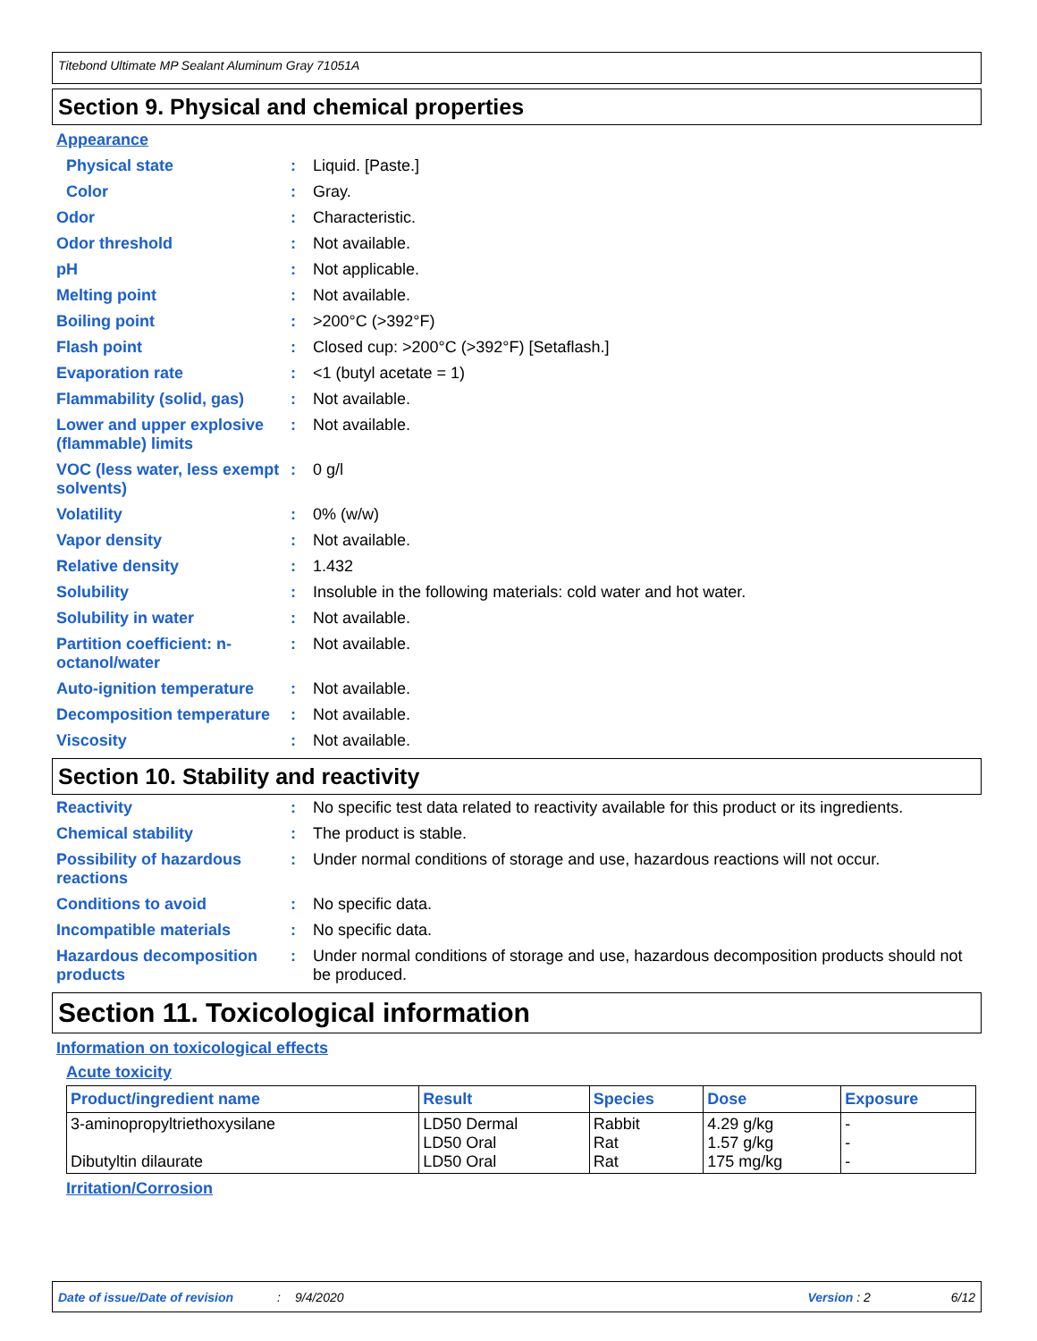Titebond Ultimate MP Sealant Aluminum Gray 71051A
Section 9. Physical and chemical properties
Appearance
Physical state: Liquid. [Paste.]
Color: Gray.
Odor: Characteristic.
Odor threshold: Not available.
pH: Not applicable.
Melting point: Not available.
Boiling point: >200°C (>392°F)
Flash point: Closed cup: >200°C (>392°F) [Setaflash.]
Evaporation rate: <1 (butyl acetate = 1)
Flammability (solid, gas): Not available.
Lower and upper explosive (flammable) limits: Not available.
VOC (less water, less exempt solvents): 0 g/l
Volatility: 0% (w/w)
Vapor density: Not available.
Relative density: 1.432
Solubility: Insoluble in the following materials: cold water and hot water.
Solubility in water: Not available.
Partition coefficient: n-octanol/water: Not available.
Auto-ignition temperature: Not available.
Decomposition temperature: Not available.
Viscosity: Not available.
Section 10. Stability and reactivity
Reactivity: No specific test data related to reactivity available for this product or its ingredients.
Chemical stability: The product is stable.
Possibility of hazardous reactions: Under normal conditions of storage and use, hazardous reactions will not occur.
Conditions to avoid: No specific data.
Incompatible materials: No specific data.
Hazardous decomposition products: Under normal conditions of storage and use, hazardous decomposition products should not be produced.
Section 11. Toxicological information
Information on toxicological effects
Acute toxicity
| Product/ingredient name | Result | Species | Dose | Exposure |
| --- | --- | --- | --- | --- |
| 3-aminopropyltriethoxysilane Dibutyltin dilaurate | LD50 Dermal LD50 Oral LD50 Oral | Rabbit Rat Rat | 4.29 g/kg 1.57 g/kg 175 mg/kg | - - - |
Irritation/Corrosion
Date of issue/Date of revision: 9/4/2020 Version : 2 6/12